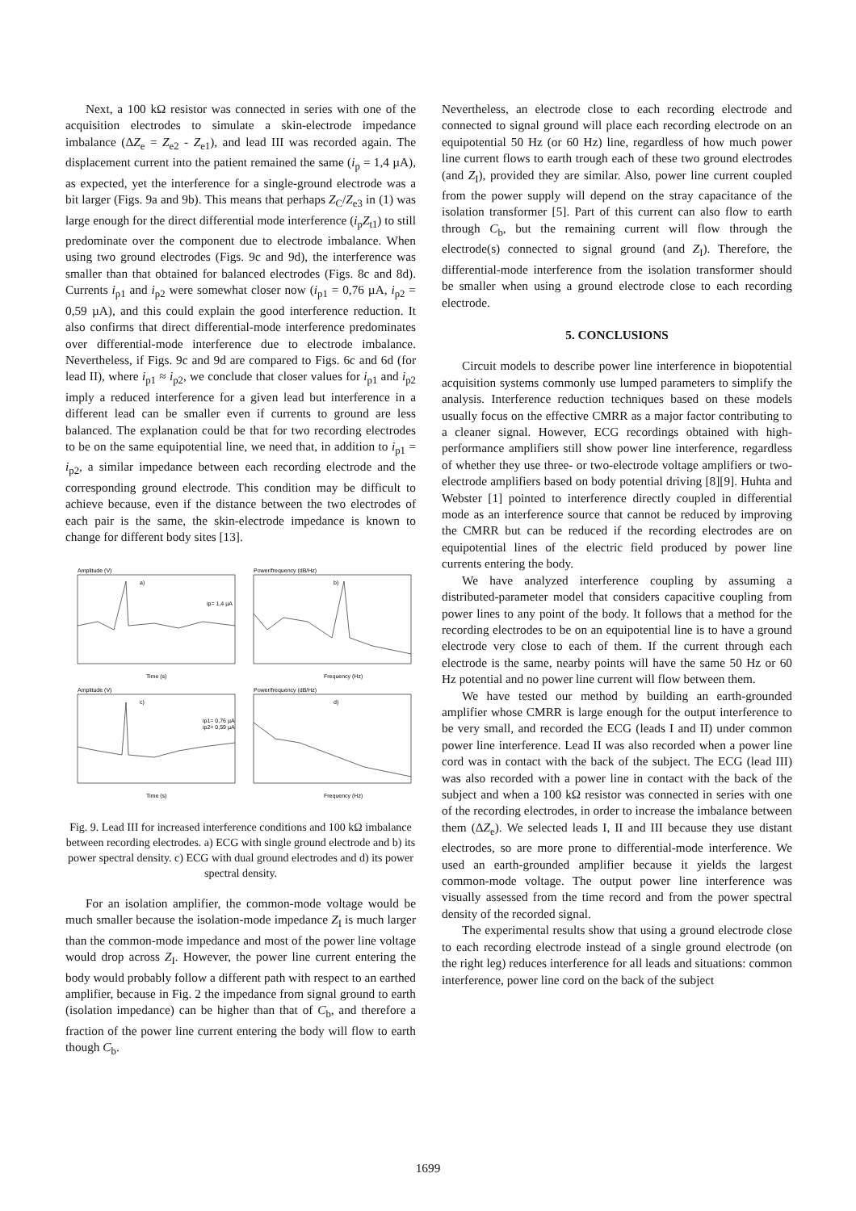Next, a 100 kΩ resistor was connected in series with one of the acquisition electrodes to simulate a skin-electrode impedance imbalance (ΔZ<sub>e</sub> = Z<sub>e2</sub> - Z<sub>e1</sub>), and lead III was recorded again. The displacement current into the patient remained the same (i<sub>p</sub> = 1,4 µA), as expected, yet the interference for a single-ground electrode was a bit larger (Figs. 9a and 9b). This means that perhaps Z<sub>C</sub>/Z<sub>e3</sub> in (1) was large enough for the direct differential mode interference (i<sub>p</sub>Z<sub>t1</sub>) to still predominate over the component due to electrode imbalance. When using two ground electrodes (Figs. 9c and 9d), the interference was smaller than that obtained for balanced electrodes (Figs. 8c and 8d). Currents i<sub>p1</sub> and i<sub>p2</sub> were somewhat closer now (i<sub>p1</sub> = 0,76 µA, i<sub>p2</sub> = 0,59 µA), and this could explain the good interference reduction. It also confirms that direct differential-mode interference predominates over differential-mode interference due to electrode imbalance. Nevertheless, if Figs. 9c and 9d are compared to Figs. 6c and 6d (for lead II), where i<sub>p1</sub> ≈ i<sub>p2</sub>, we conclude that closer values for i<sub>p1</sub> and i<sub>p2</sub> imply a reduced interference for a given lead but interference in a different lead can be smaller even if currents to ground are less balanced. The explanation could be that for two recording electrodes to be on the same equipotential line, we need that, in addition to i<sub>p1</sub> = i<sub>p2</sub>, a similar impedance between each recording electrode and the corresponding ground electrode. This condition may be difficult to achieve because, even if the distance between the two electrodes of each pair is the same, the skin-electrode impedance is known to change for different body sites [13].
Amplitude (V)
Power/frequency (dB/Hz)
a)
b)
ip= 1,4 µA
Time (s)
Frequency (Hz)
Amplitude (V)
Power/frequency (dB/Hz)
c)
d)
ip1= 0,76 µA
ip2= 0,59 µA
Time (s)
Frequency (Hz)
Fig. 9. Lead III for increased interference conditions and 100 kΩ imbalance between recording electrodes. a) ECG with single ground electrode and b) its power spectral density. c) ECG with dual ground electrodes and d) its power spectral density.
For an isolation amplifier, the common-mode voltage would be much smaller because the isolation-mode impedance Z<sub>I</sub> is much larger than the common-mode impedance and most of the power line voltage would drop across Z<sub>I</sub>. However, the power line current entering the body would probably follow a different path with respect to an earthed amplifier, because in Fig. 2 the impedance from signal ground to earth (isolation impedance) can be higher than that of C<sub>b</sub>, and therefore a fraction of the power line current entering the body will flow to earth though C<sub>b</sub>.
Nevertheless, an electrode close to each recording electrode and connected to signal ground will place each recording electrode on an equipotential 50 Hz (or 60 Hz) line, regardless of how much power line current flows to earth trough each of these two ground electrodes (and Z<sub>I</sub>), provided they are similar. Also, power line current coupled from the power supply will depend on the stray capacitance of the isolation transformer [5]. Part of this current can also flow to earth through C<sub>b</sub>, but the remaining current will flow through the electrode(s) connected to signal ground (and Z<sub>I</sub>). Therefore, the differential-mode interference from the isolation transformer should be smaller when using a ground electrode close to each recording electrode.
5. CONCLUSIONS
Circuit models to describe power line interference in biopotential acquisition systems commonly use lumped parameters to simplify the analysis. Interference reduction techniques based on these models usually focus on the effective CMRR as a major factor contributing to a cleaner signal. However, ECG recordings obtained with high-performance amplifiers still show power line interference, regardless of whether they use three- or two-electrode voltage amplifiers or two-electrode amplifiers based on body potential driving [8][9]. Huhta and Webster [1] pointed to interference directly coupled in differential mode as an interference source that cannot be reduced by improving the CMRR but can be reduced if the recording electrodes are on equipotential lines of the electric field produced by power line currents entering the body.
We have analyzed interference coupling by assuming a distributed-parameter model that considers capacitive coupling from power lines to any point of the body. It follows that a method for the recording electrodes to be on an equipotential line is to have a ground electrode very close to each of them. If the current through each electrode is the same, nearby points will have the same 50 Hz or 60 Hz potential and no power line current will flow between them.
We have tested our method by building an earth-grounded amplifier whose CMRR is large enough for the output interference to be very small, and recorded the ECG (leads I and II) under common power line interference. Lead II was also recorded when a power line cord was in contact with the back of the subject. The ECG (lead III) was also recorded with a power line in contact with the back of the subject and when a 100 kΩ resistor was connected in series with one of the recording electrodes, in order to increase the imbalance between them (ΔZ<sub>e</sub>). We selected leads I, II and III because they use distant electrodes, so are more prone to differential-mode interference. We used an earth-grounded amplifier because it yields the largest common-mode voltage. The output power line interference was visually assessed from the time record and from the power spectral density of the recorded signal.
The experimental results show that using a ground electrode close to each recording electrode instead of a single ground electrode (on the right leg) reduces interference for all leads and situations: common interference, power line cord on the back of the subject
1699